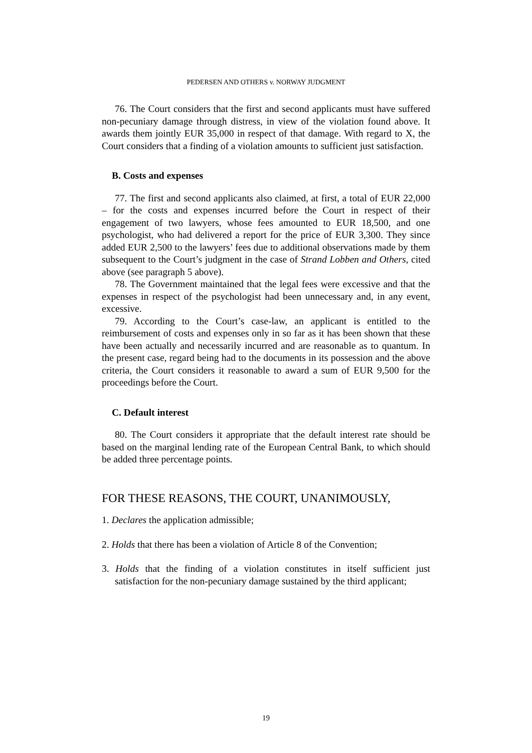PEDERSEN AND OTHERS v. NORWAY JUDGMENT
76. The Court considers that the first and second applicants must have suffered non-pecuniary damage through distress, in view of the violation found above. It awards them jointly EUR 35,000 in respect of that damage. With regard to X, the Court considers that a finding of a violation amounts to sufficient just satisfaction.
B. Costs and expenses
77. The first and second applicants also claimed, at first, a total of EUR 22,000 – for the costs and expenses incurred before the Court in respect of their engagement of two lawyers, whose fees amounted to EUR 18,500, and one psychologist, who had delivered a report for the price of EUR 3,300. They since added EUR 2,500 to the lawyers’ fees due to additional observations made by them subsequent to the Court’s judgment in the case of Strand Lobben and Others, cited above (see paragraph 5 above).
78. The Government maintained that the legal fees were excessive and that the expenses in respect of the psychologist had been unnecessary and, in any event, excessive.
79. According to the Court’s case-law, an applicant is entitled to the reimbursement of costs and expenses only in so far as it has been shown that these have been actually and necessarily incurred and are reasonable as to quantum. In the present case, regard being had to the documents in its possession and the above criteria, the Court considers it reasonable to award a sum of EUR 9,500 for the proceedings before the Court.
C. Default interest
80. The Court considers it appropriate that the default interest rate should be based on the marginal lending rate of the European Central Bank, to which should be added three percentage points.
FOR THESE REASONS, THE COURT, UNANIMOUSLY,
1. Declares the application admissible;
2. Holds that there has been a violation of Article 8 of the Convention;
3. Holds that the finding of a violation constitutes in itself sufficient just satisfaction for the non-pecuniary damage sustained by the third applicant;
19